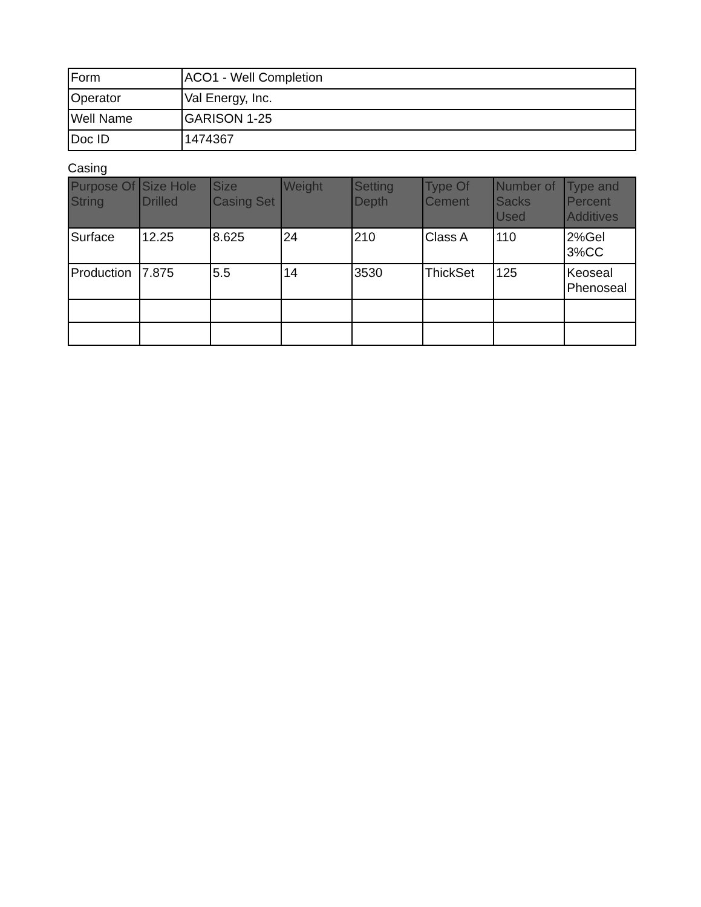| Form | ACO1 - Well Completion |
| Operator | Val Energy, Inc. |
| Well Name | GARISON 1-25 |
| Doc ID | 1474367 |
Casing
| Purpose Of String | Size Hole Drilled | Size Casing Set | Weight | Setting Depth | Type Of Cement | Number of Sacks Used | Type and Percent Additives |
| --- | --- | --- | --- | --- | --- | --- | --- |
| Surface | 12.25 | 8.625 | 24 | 210 | Class A | 110 | 2%Gel 3%CC |
| Production | 7.875 | 5.5 | 14 | 3530 | ThickSet | 125 | Keoseal Phenoseal |